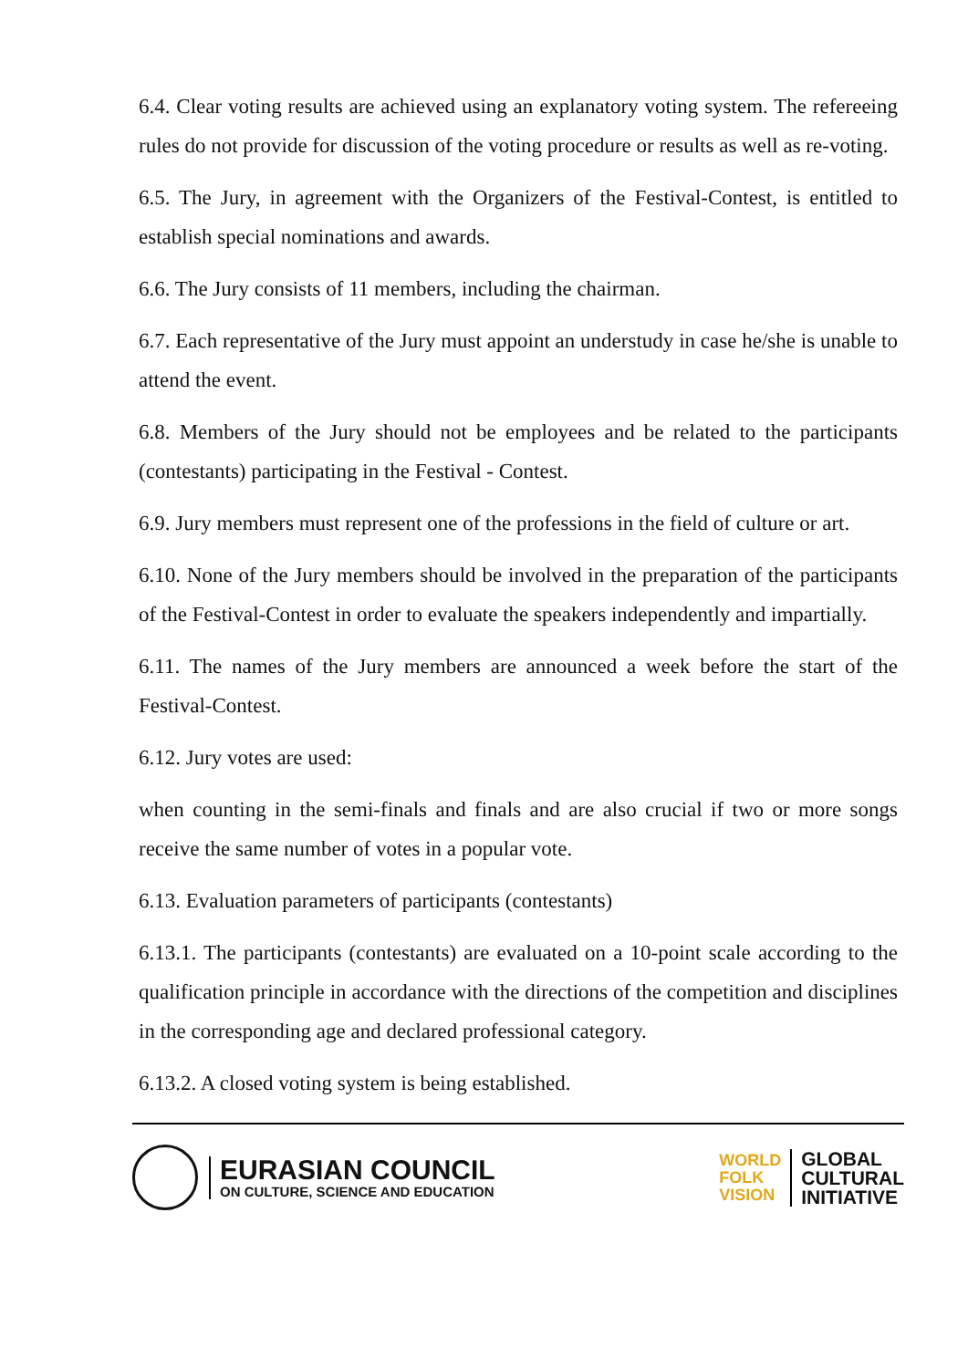6.4. Clear voting results are achieved using an explanatory voting system. The refereeing rules do not provide for discussion of the voting procedure or results as well as re-voting.
6.5. The Jury, in agreement with the Organizers of the Festival-Contest, is entitled to establish special nominations and awards.
6.6. The Jury consists of 11 members, including the chairman.
6.7. Each representative of the Jury must appoint an understudy in case he/she is unable to attend the event.
6.8. Members of the Jury should not be employees and be related to the participants (contestants) participating in the Festival - Contest.
6.9. Jury members must represent one of the professions in the field of culture or art.
6.10. None of the Jury members should be involved in the preparation of the participants of the Festival-Contest in order to evaluate the speakers independently and impartially.
6.11. The names of the Jury members are announced a week before the start of the Festival-Contest.
6.12. Jury votes are used:
when counting in the semi-finals and finals and are also crucial if two or more songs receive the same number of votes in a popular vote.
6.13. Evaluation parameters of participants (contestants)
6.13.1. The participants (contestants) are evaluated on a 10-point scale according to the qualification principle in accordance with the directions of the competition and disciplines in the corresponding age and declared professional category.
6.13.2. A closed voting system is being established.
EURASIAN COUNCIL
ON CULTURE, SCIENCE AND EDUCATION
WORLD
FOLK
VISION
GLOBAL
CULTURAL
INITIATIVE